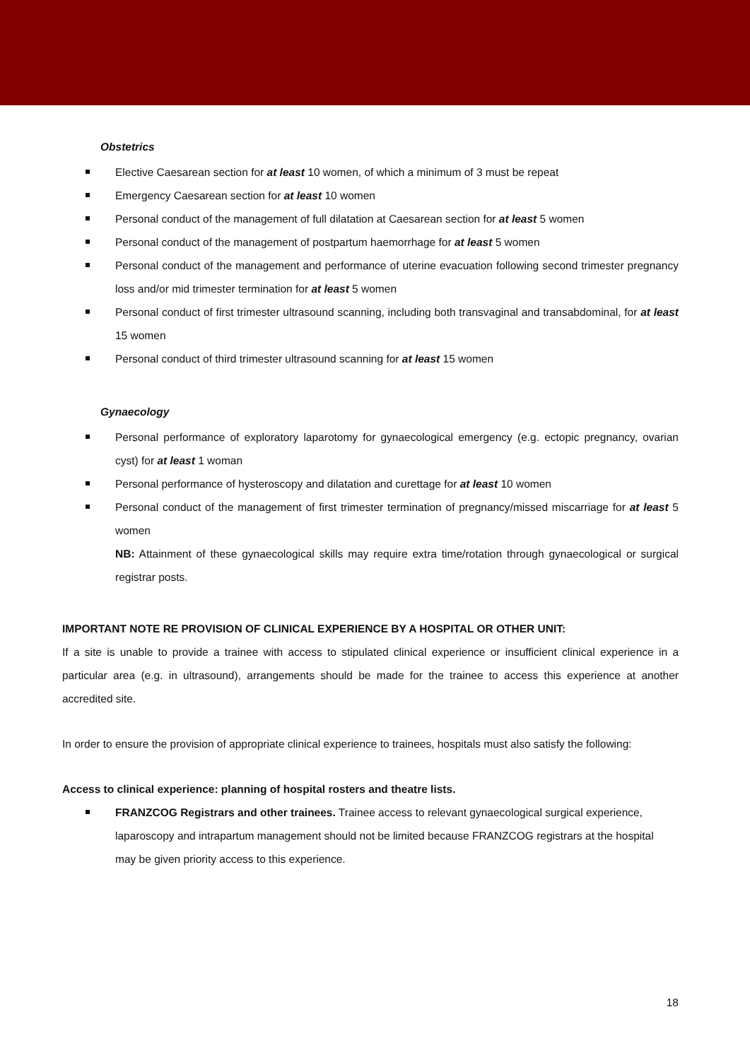Obstetrics
Elective Caesarean section for at least 10 women, of which a minimum of 3 must be repeat
Emergency Caesarean section for at least 10 women
Personal conduct of the management of full dilatation at Caesarean section for at least 5 women
Personal conduct of the management of postpartum haemorrhage for at least 5 women
Personal conduct of the management and performance of uterine evacuation following second trimester pregnancy loss and/or mid trimester termination for at least 5 women
Personal conduct of first trimester ultrasound scanning, including both transvaginal and transabdominal, for at least 15 women
Personal conduct of third trimester ultrasound scanning for at least 15 women
Gynaecology
Personal performance of exploratory laparotomy for gynaecological emergency (e.g. ectopic pregnancy, ovarian cyst) for at least 1 woman
Personal performance of hysteroscopy and dilatation and curettage for at least 10 women
Personal conduct of the management of first trimester termination of pregnancy/missed miscarriage for at least 5 women
NB: Attainment of these gynaecological skills may require extra time/rotation through gynaecological or surgical registrar posts.
IMPORTANT NOTE RE PROVISION OF CLINICAL EXPERIENCE BY A HOSPITAL OR OTHER UNIT:
If a site is unable to provide a trainee with access to stipulated clinical experience or insufficient clinical experience in a particular area (e.g. in ultrasound), arrangements should be made for the trainee to access this experience at another accredited site.
In order to ensure the provision of appropriate clinical experience to trainees, hospitals must also satisfy the following:
Access to clinical experience: planning of hospital rosters and theatre lists.
FRANZCOG Registrars and other trainees. Trainee access to relevant gynaecological surgical experience, laparoscopy and intrapartum management should not be limited because FRANZCOG registrars at the hospital may be given priority access to this experience.
18